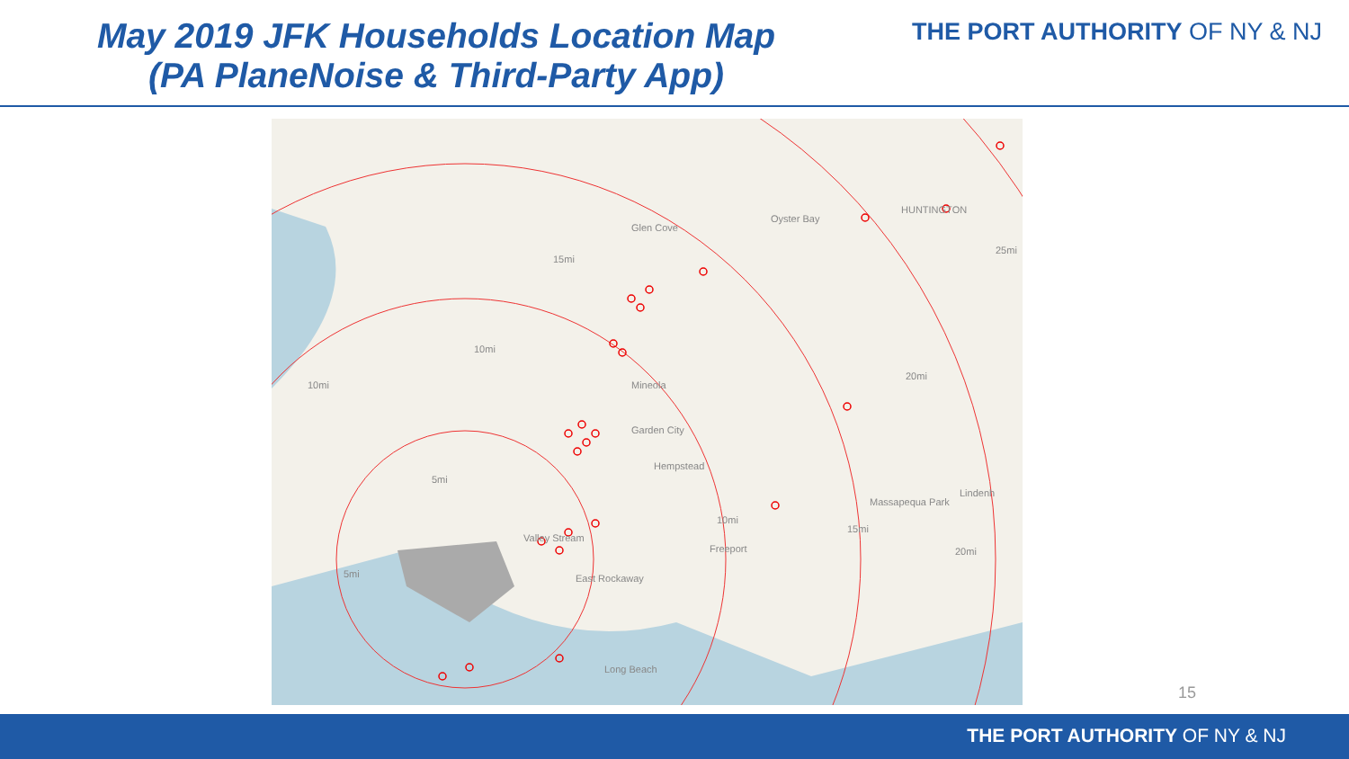May 2019 JFK Households Location Map
(PA PlaneNoise & Third-Party App)
THE PORT AUTHORITY OF NY & NJ
Glen Cove
Oyster Bay
HUNTINGTON
Mineola
Garden City
Hempstead
Massapequa Park
Lindenh
Valley Stream
Freeport
East Rockaway
Long Beach
15mi
10mi
10mi
5mi
5mi
10mi
15mi
20mi
20mi
25mi
15
THE PORT AUTHORITY OF NY & NJ